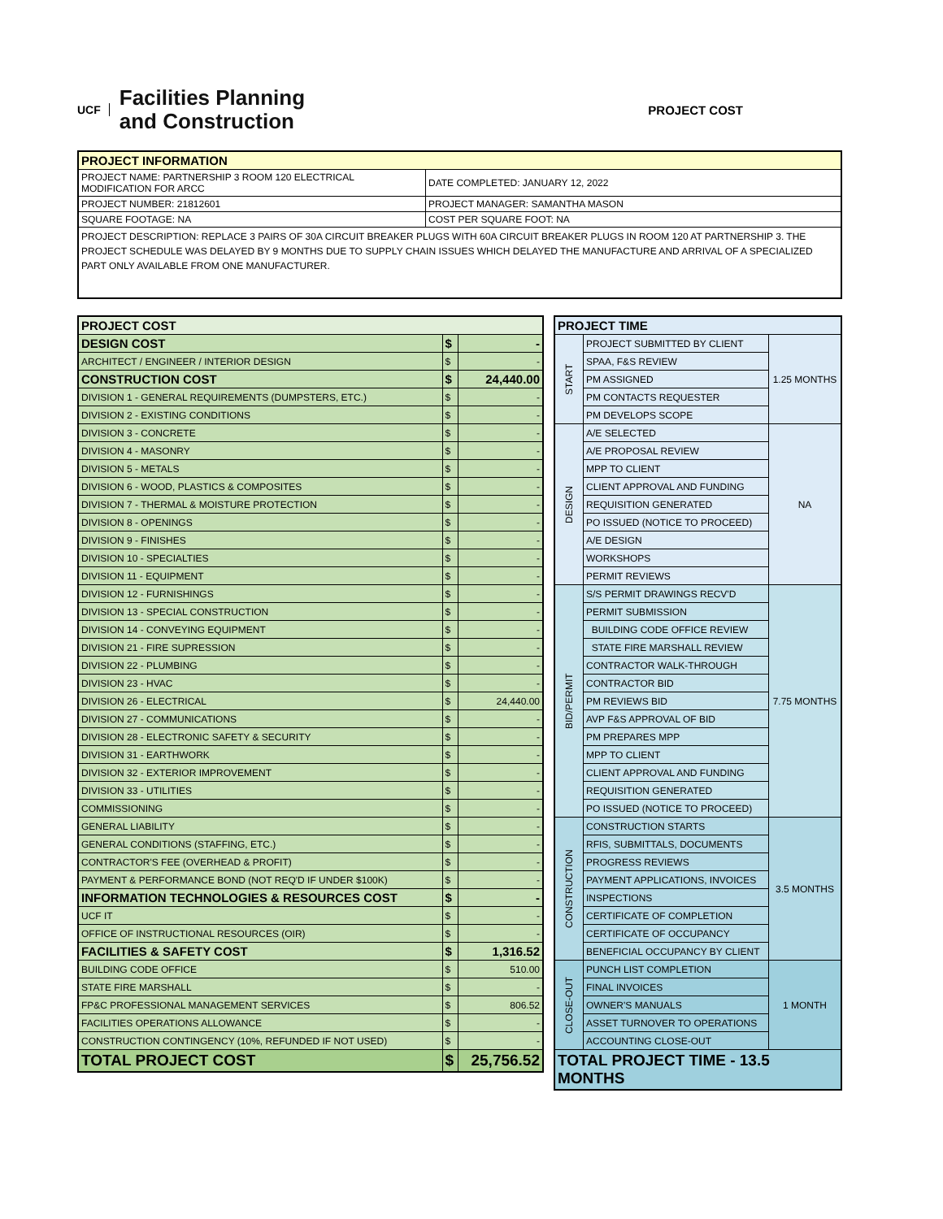UCF Facilities Planning
and Construction
PROJECT COST
| PROJECT INFORMATION | |
| --- | --- |
| PROJECT NAME: PARTNERSHIP 3 ROOM 120 ELECTRICAL MODIFICATION FOR ARCC | DATE COMPLETED: JANUARY 12, 2022 |
| PROJECT NUMBER: 21812601 | PROJECT MANAGER: SAMANTHA MASON |
| SQUARE FOOTAGE: NA | COST PER SQUARE FOOT: NA |
| PROJECT DESCRIPTION: REPLACE 3 PAIRS OF 30A CIRCUIT BREAKER PLUGS WITH 60A CIRCUIT BREAKER PLUGS IN ROOM 120 AT PARTNERSHIP 3. THE PROJECT SCHEDULE WAS DELAYED BY 9 MONTHS DUE TO SUPPLY CHAIN ISSUES WHICH DELAYED THE MANUFACTURE AND ARRIVAL OF A SPECIALIZED PART ONLY AVAILABLE FROM ONE MANUFACTURER. | |
| PROJECT COST | | |
| --- | --- | --- |
| DESIGN COST | $ | - |
| ARCHITECT / ENGINEER / INTERIOR DESIGN | $ | - |
| CONSTRUCTION COST | $ | 24,440.00 |
| DIVISION 1 - GENERAL REQUIREMENTS (DUMPSTERS, ETC.) | $ | - |
| DIVISION 2 - EXISTING CONDITIONS | $ | - |
| DIVISION 3 - CONCRETE | $ | - |
| DIVISION 4 - MASONRY | $ | - |
| DIVISION 5 - METALS | $ | - |
| DIVISION 6 - WOOD, PLASTICS & COMPOSITES | $ | - |
| DIVISION 7 - THERMAL & MOISTURE PROTECTION | $ | - |
| DIVISION 8 - OPENINGS | $ | - |
| DIVISION 9 - FINISHES | $ | - |
| DIVISION 10 - SPECIALTIES | $ | - |
| DIVISION 11 - EQUIPMENT | $ | - |
| DIVISION 12 - FURNISHINGS | $ | - |
| DIVISION 13 - SPECIAL CONSTRUCTION | $ | - |
| DIVISION 14 - CONVEYING EQUIPMENT | $ | - |
| DIVISION 21 - FIRE SUPRESSION | $ | - |
| DIVISION 22 - PLUMBING | $ | - |
| DIVISION 23 - HVAC | $ | - |
| DIVISION 26 - ELECTRICAL | $ | 24,440.00 |
| DIVISION 27 - COMMUNICATIONS | $ | - |
| DIVISION 28 - ELECTRONIC SAFETY & SECURITY | $ | - |
| DIVISION 31 - EARTHWORK | $ | - |
| DIVISION 32 - EXTERIOR IMPROVEMENT | $ | - |
| DIVISION 33 - UTILITIES | $ | - |
| COMMISSIONING | $ | - |
| GENERAL LIABILITY | $ | - |
| GENERAL CONDITIONS (STAFFING, ETC.) | $ | - |
| CONTRACTOR'S FEE (OVERHEAD & PROFIT) | $ | - |
| PAYMENT & PERFORMANCE BOND (NOT REQ'D IF UNDER $100K) | $ | - |
| INFORMATION TECHNOLOGIES & RESOURCES COST | $ | - |
| UCF IT | $ | - |
| OFFICE OF INSTRUCTIONAL RESOURCES (OIR) | $ | - |
| FACILITIES & SAFETY COST | $ | 1,316.52 |
| BUILDING CODE OFFICE | $ | 510.00 |
| STATE FIRE MARSHALL | $ | - |
| FP&C PROFESSIONAL MANAGEMENT SERVICES | $ | 806.52 |
| FACILITIES OPERATIONS ALLOWANCE | $ | - |
| CONSTRUCTION CONTINGENCY (10%, REFUNDED IF NOT USED) | $ | - |
| TOTAL PROJECT COST | $ | 25,756.52 |
| PROJECT TIME | | |
| --- | --- | --- |
| START | PROJECT SUBMITTED BY CLIENT | 1.25 MONTHS |
| | SPAA, F&S REVIEW | |
| | PM ASSIGNED | |
| | PM CONTACTS REQUESTER | |
| | PM DEVELOPS SCOPE | |
| DESIGN | A/E SELECTED | NA |
| | A/E PROPOSAL REVIEW | |
| | MPP TO CLIENT | |
| | CLIENT APPROVAL AND FUNDING | |
| | REQUISITION GENERATED | |
| | PO ISSUED (NOTICE TO PROCEED) | |
| | A/E DESIGN | |
| | WORKSHOPS | |
| | PERMIT REVIEWS | |
| BID/PERMIT | S/S PERMIT DRAWINGS RECV'D | 7.75 MONTHS |
| | PERMIT SUBMISSION | |
| | BUILDING CODE OFFICE REVIEW | |
| | STATE FIRE MARSHALL REVIEW | |
| | CONTRACTOR WALK-THROUGH | |
| | CONTRACTOR BID | |
| | PM REVIEWS BID | |
| | AVP F&S APPROVAL OF BID | |
| | PM PREPARES MPP | |
| | MPP TO CLIENT | |
| | CLIENT APPROVAL AND FUNDING | |
| | REQUISITION GENERATED | |
| | PO ISSUED (NOTICE TO PROCEED) | |
| CONSTRUCTION | CONSTRUCTION STARTS | 3.5 MONTHS |
| | RFIS, SUBMITTALS, DOCUMENTS | |
| | PROGRESS REVIEWS | |
| | PAYMENT APPLICATIONS, INVOICES | |
| | INSPECTIONS | |
| | CERTIFICATE OF COMPLETION | |
| | CERTIFICATE OF OCCUPANCY | |
| | BENEFICIAL OCCUPANCY BY CLIENT | |
| CLOSE-OUT | PUNCH LIST COMPLETION | 1 MONTH |
| | FINAL INVOICES | |
| | OWNER'S MANUALS | |
| | ASSET TURNOVER TO OPERATIONS | |
| | ACCOUNTING CLOSE-OUT | |
| TOTAL PROJECT TIME - 13.5 MONTHS | | |